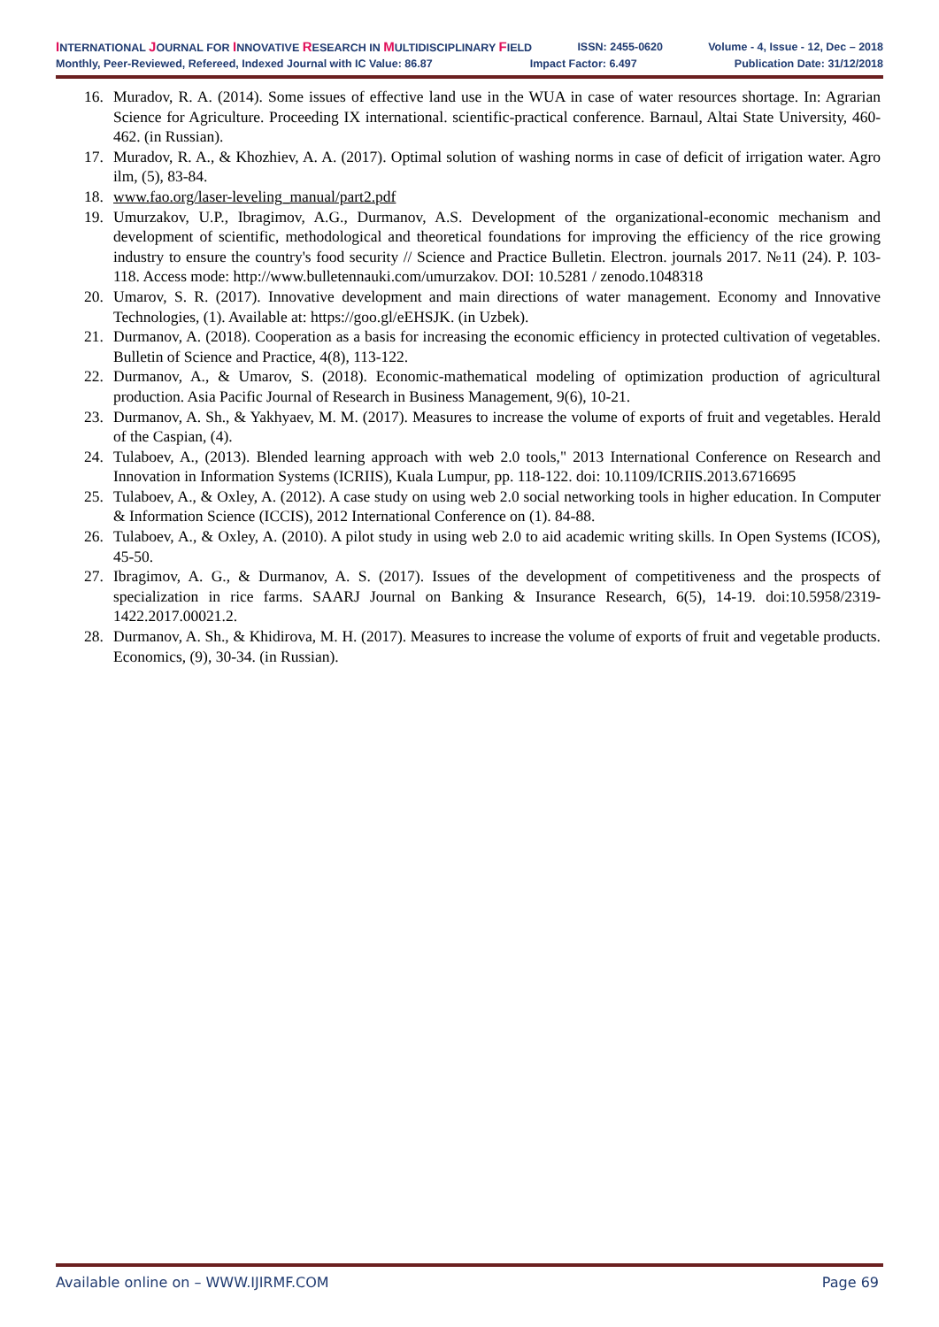INTERNATIONAL JOURNAL FOR INNOVATIVE RESEARCH IN MULTIDISCIPLINARY FIELD ISSN: 2455-0620 Volume - 4, Issue - 12, Dec – 2018
Monthly, Peer-Reviewed, Refereed, Indexed Journal with IC Value: 86.87 Impact Factor: 6.497 Publication Date: 31/12/2018
16. Muradov, R. A. (2014). Some issues of effective land use in the WUA in case of water resources shortage. In: Agrarian Science for Agriculture. Proceeding IX international. scientific-practical conference. Barnaul, Altai State University, 460-462. (in Russian).
17. Muradov, R. A., & Khozhiev, A. A. (2017). Optimal solution of washing norms in case of deficit of irrigation water. Agro ilm, (5), 83-84.
18. www.fao.org/laser-leveling_manual/part2.pdf
19. Umurzakov, U.P., Ibragimov, A.G., Durmanov, A.S. Development of the organizational-economic mechanism and development of scientific, methodological and theoretical foundations for improving the efficiency of the rice growing industry to ensure the country's food security // Science and Practice Bulletin. Electron. journals 2017. №11 (24). P. 103-118. Access mode: http://www.bulletennauki.com/umurzakov. DOI: 10.5281 / zenodo.1048318
20. Umarov, S. R. (2017). Innovative development and main directions of water management. Economy and Innovative Technologies, (1). Available at: https://goo.gl/eEHSJK. (in Uzbek).
21. Durmanov, A. (2018). Cooperation as a basis for increasing the economic efficiency in protected cultivation of vegetables. Bulletin of Science and Practice, 4(8), 113-122.
22. Durmanov, A., & Umarov, S. (2018). Economic-mathematical modeling of optimization production of agricultural production. Asia Pacific Journal of Research in Business Management, 9(6), 10-21.
23. Durmanov, A. Sh., & Yakhyaev, M. M. (2017). Measures to increase the volume of exports of fruit and vegetables. Herald of the Caspian, (4).
24. Tulaboev, A., (2013). Blended learning approach with web 2.0 tools," 2013 International Conference on Research and Innovation in Information Systems (ICRIIS), Kuala Lumpur, pp. 118-122. doi: 10.1109/ICRIIS.2013.6716695
25. Tulaboev, A., & Oxley, A. (2012). A case study on using web 2.0 social networking tools in higher education. In Computer & Information Science (ICCIS), 2012 International Conference on (1). 84-88.
26. Tulaboev, A., & Oxley, A. (2010). A pilot study in using web 2.0 to aid academic writing skills. In Open Systems (ICOS), 45-50.
27. Ibragimov, A. G., & Durmanov, A. S. (2017). Issues of the development of competitiveness and the prospects of specialization in rice farms. SAARJ Journal on Banking & Insurance Research, 6(5), 14-19. doi:10.5958/2319-1422.2017.00021.2.
28. Durmanov, A. Sh., & Khidirova, M. H. (2017). Measures to increase the volume of exports of fruit and vegetable products. Economics, (9), 30-34. (in Russian).
Available online on – WWW.IJIRMF.COM Page 69